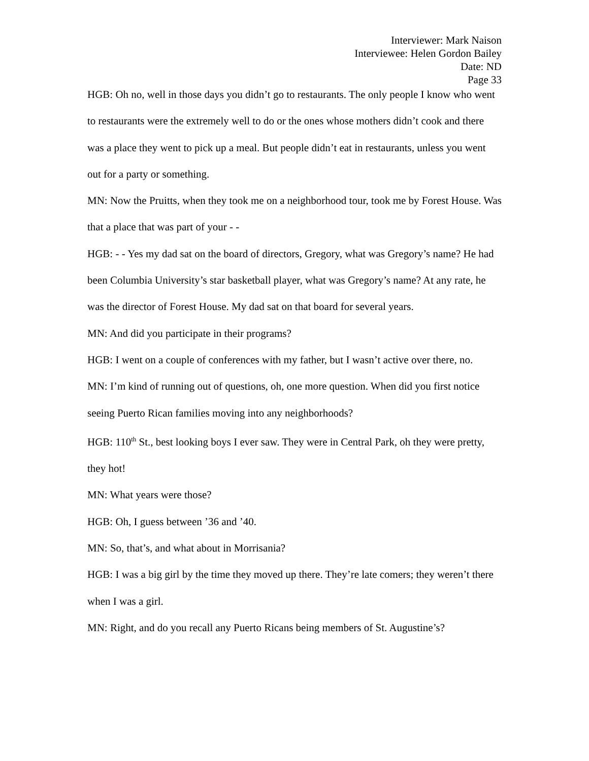Interviewer: Mark Naison
Interviewee: Helen Gordon Bailey
Date: ND
Page 33
HGB: Oh no, well in those days you didn’t go to restaurants. The only people I know who went to restaurants were the extremely well to do or the ones whose mothers didn’t cook and there was a place they went to pick up a meal. But people didn’t eat in restaurants, unless you went out for a party or something.
MN: Now the Pruitts, when they took me on a neighborhood tour, took me by Forest House. Was that a place that was part of your - -
HGB: - - Yes my dad sat on the board of directors, Gregory, what was Gregory’s name? He had been Columbia University’s star basketball player, what was Gregory’s name? At any rate, he was the director of Forest House. My dad sat on that board for several years.
MN: And did you participate in their programs?
HGB: I went on a couple of conferences with my father, but I wasn’t active over there, no.
MN: I’m kind of running out of questions, oh, one more question. When did you first notice seeing Puerto Rican families moving into any neighborhoods?
HGB: 110<sup>th</sup> St., best looking boys I ever saw. They were in Central Park, oh they were pretty, they hot!
MN: What years were those?
HGB: Oh, I guess between ’36 and ’40.
MN: So, that’s, and what about in Morrisania?
HGB: I was a big girl by the time they moved up there. They’re late comers; they weren’t there when I was a girl.
MN: Right, and do you recall any Puerto Ricans being members of St. Augustine’s?